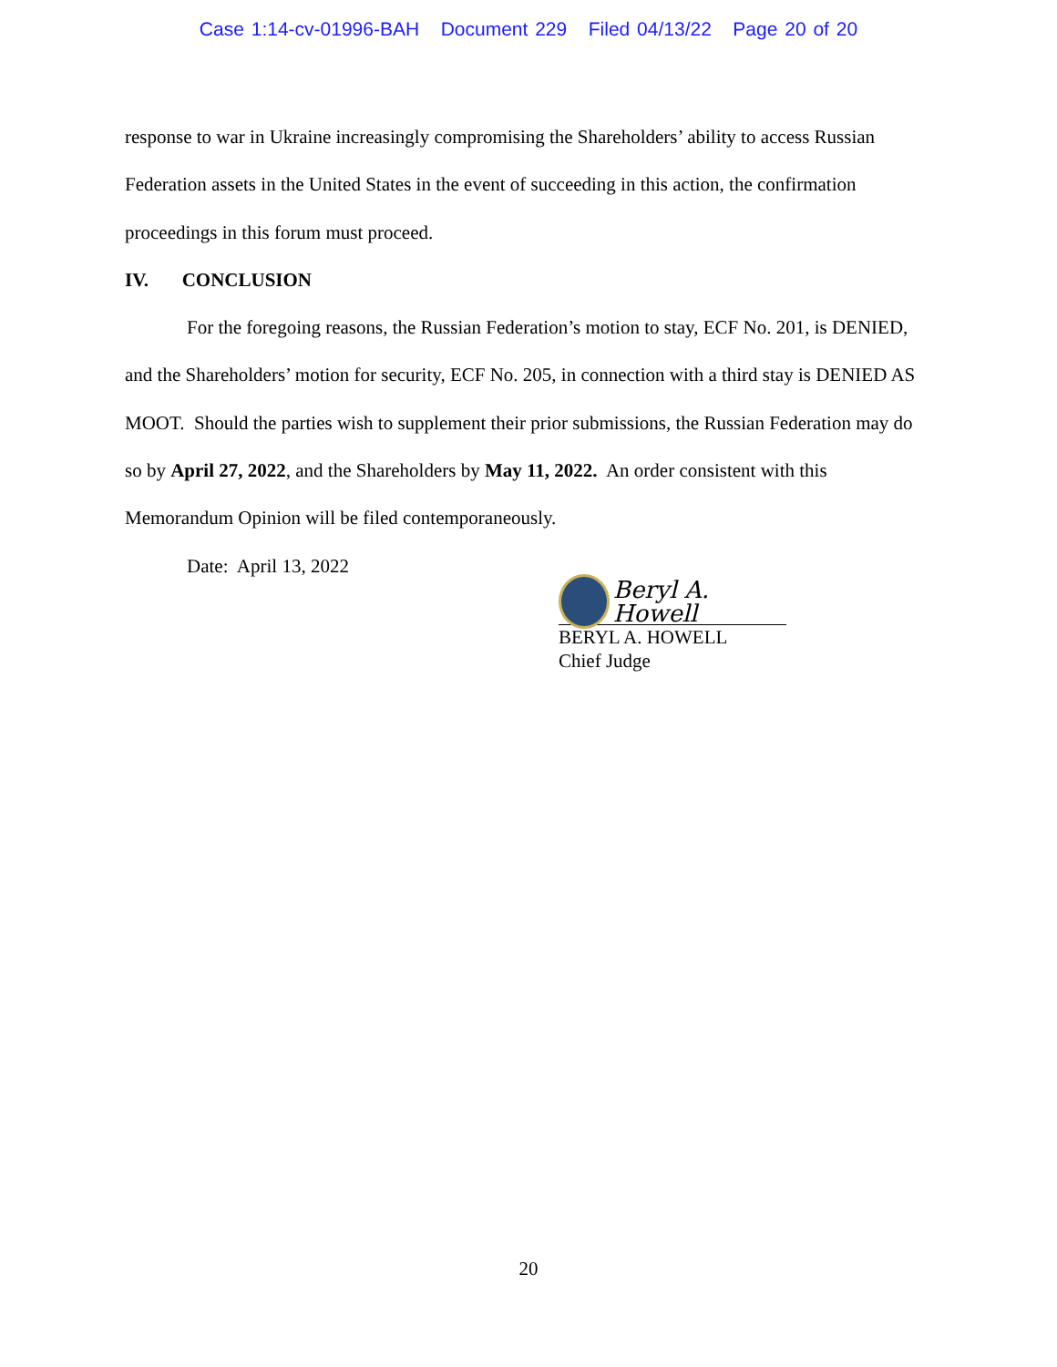Case 1:14-cv-01996-BAH Document 229 Filed 04/13/22 Page 20 of 20
response to war in Ukraine increasingly compromising the Shareholders’ ability to access Russian Federation assets in the United States in the event of succeeding in this action, the confirmation proceedings in this forum must proceed.
IV. CONCLUSION
For the foregoing reasons, the Russian Federation’s motion to stay, ECF No. 201, is DENIED, and the Shareholders’ motion for security, ECF No. 205, in connection with a third stay is DENIED AS MOOT. Should the parties wish to supplement their prior submissions, the Russian Federation may do so by April 27, 2022, and the Shareholders by May 11, 2022. An order consistent with this Memorandum Opinion will be filed contemporaneously.
Date: April 13, 2022
Beryl A. Howell
BERYL A. HOWELL
Chief Judge
20